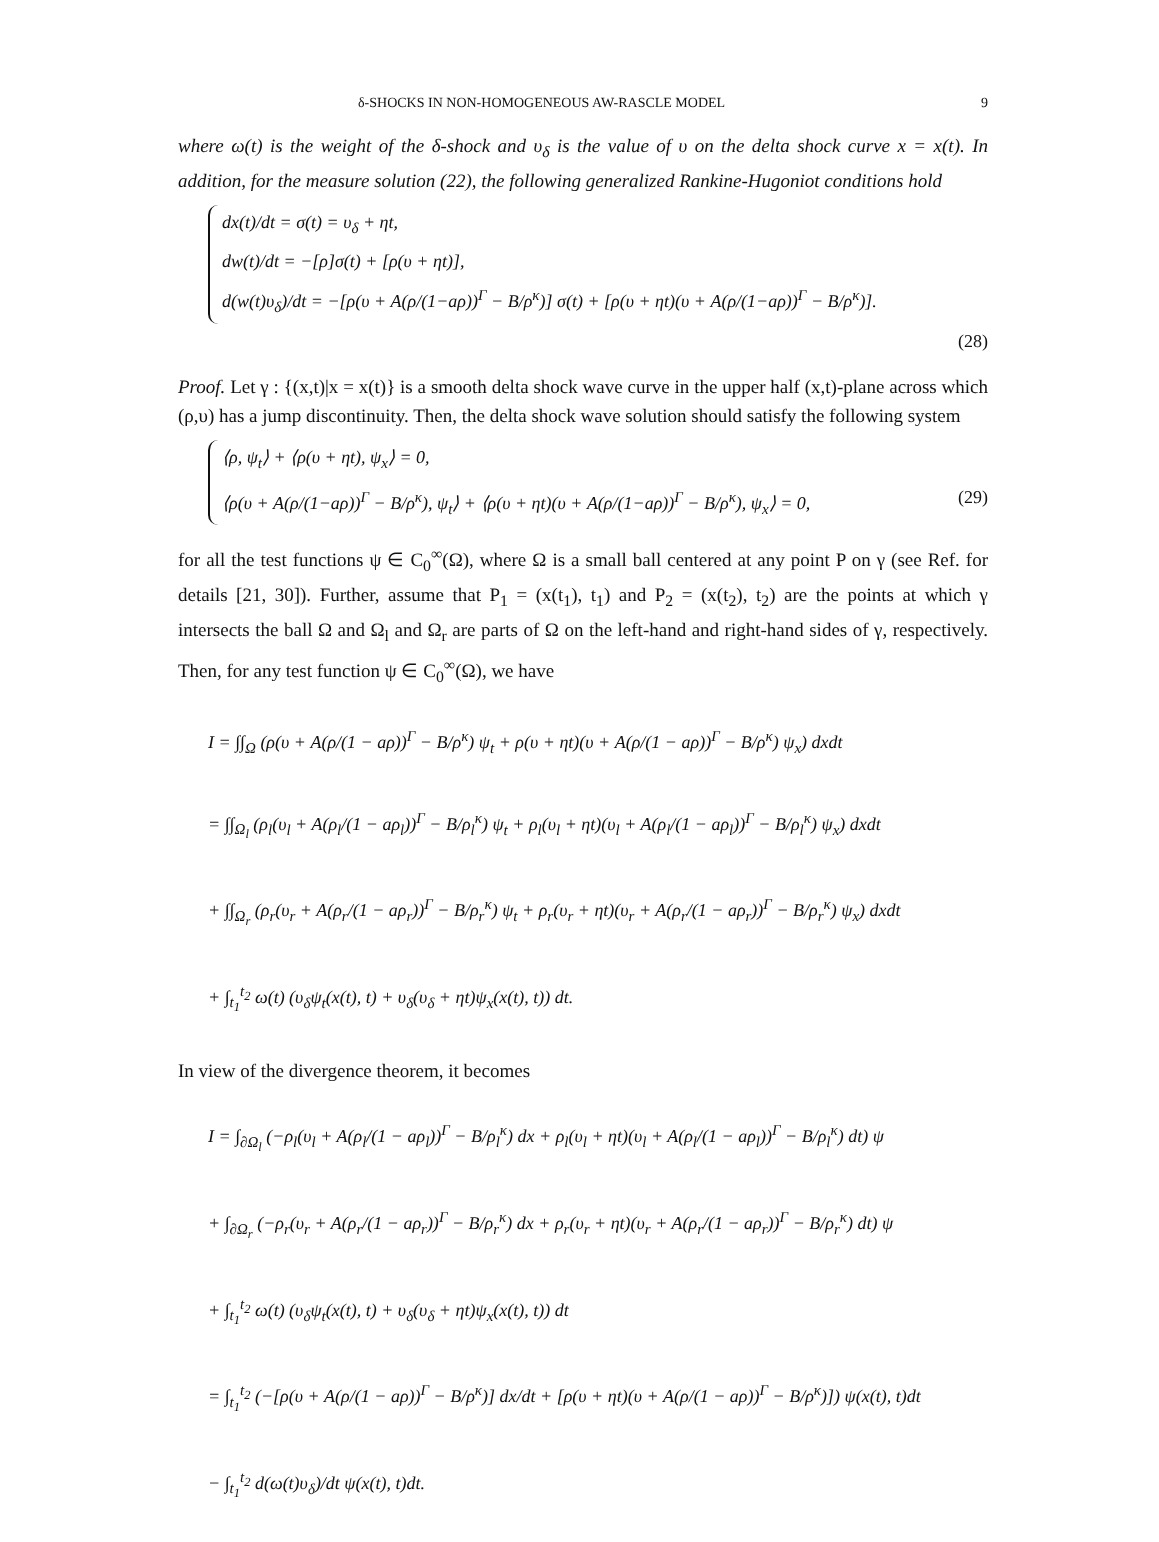δ-SHOCKS IN NON-HOMOGENEOUS AW-RASCLE MODEL 9
where ω(t) is the weight of the δ-shock and υ<sub>δ</sub> is the value of υ on the delta shock curve x = x(t). In addition, for the measure solution (22), the following generalized Rankine-Hugoniot conditions hold
dx(t)/dt = σ(t) = υ<sub>δ</sub> + ηt,
dw(t)/dt = −[ρ]σ(t) + [ρ(υ + ηt)],
d(w(t)υ<sub>δ</sub>)/dt = −[ρ(υ + A(ρ/(1−aρ))<sup>Γ</sup> − B/ρ<sup>κ</sup>)] σ(t) + [ρ(υ + ηt)(υ + A(ρ/(1−aρ))<sup>Γ</sup> − B/ρ<sup>κ</sup>)].
(28)
Proof. Let γ : {(x,t)|x = x(t)} is a smooth delta shock wave curve in the upper half (x,t)-plane across which (ρ,υ) has a jump discontinuity. Then, the delta shock wave solution should satisfy the following system
⟨ρ, ψ<sub>t</sub>⟩ + ⟨ρ(υ + ηt), ψ<sub>x</sub>⟩ = 0,
⟨ρ(υ + A(ρ/(1−aρ))<sup>Γ</sup> − B/ρ<sup>κ</sup>), ψ<sub>t</sub>⟩ + ⟨ρ(υ + ηt)(υ + A(ρ/(1−aρ))<sup>Γ</sup> − B/ρ<sup>κ</sup>), ψ<sub>x</sub>⟩ = 0, (29)
for all the test functions ψ ∈ C<sub>0</sub><sup>∞</sup>(Ω), where Ω is a small ball centered at any point P on γ (see Ref. for details [21, 30]). Further, assume that P<sub>1</sub> = (x(t<sub>1</sub>), t<sub>1</sub>) and P<sub>2</sub> = (x(t<sub>2</sub>), t<sub>2</sub>) are the points at which γ intersects the ball Ω and Ω<sub>l</sub> and Ω<sub>r</sub> are parts of Ω on the left-hand and right-hand sides of γ, respectively. Then, for any test function ψ ∈ C<sub>0</sub><sup>∞</sup>(Ω), we have
I = ∫∫<sub>Ω</sub> (ρ(υ + A(ρ/(1 − aρ))<sup>Γ</sup> − B/ρ<sup>κ</sup>) ψ<sub>t</sub> + ρ(υ + ηt)(υ + A(ρ/(1 − aρ))<sup>Γ</sup> − B/ρ<sup>κ</sup>) ψ<sub>x</sub>) dxdt
= ∫∫<sub>Ω<sub>l</sub></sub> (ρ<sub>l</sub>(υ<sub>l</sub> + A(ρ<sub>l</sub>/(1 − aρ<sub>l</sub>))<sup>Γ</sup> − B/ρ<sub>l</sub><sup>κ</sup>) ψ<sub>t</sub> + ρ<sub>l</sub>(υ<sub>l</sub> + ηt)(υ<sub>l</sub> + A(ρ<sub>l</sub>/(1 − aρ<sub>l</sub>))<sup>Γ</sup> − B/ρ<sub>l</sub><sup>κ</sup>) ψ<sub>x</sub>) dxdt
+ ∫∫<sub>Ω<sub>r</sub></sub> (ρ<sub>r</sub>(υ<sub>r</sub> + A(ρ<sub>r</sub>/(1 − aρ<sub>r</sub>))<sup>Γ</sup> − B/ρ<sub>r</sub><sup>κ</sup>) ψ<sub>t</sub> + ρ<sub>r</sub>(υ<sub>r</sub> + ηt)(υ<sub>r</sub> + A(ρ<sub>r</sub>/(1 − aρ<sub>r</sub>))<sup>Γ</sup> − B/ρ<sub>r</sub><sup>κ</sup>) ψ<sub>x</sub>) dxdt
+ ∫<sub>t<sub>1</sub></sub><sup>t<sub>2</sub></sup> ω(t) (υ<sub>δ</sub>ψ<sub>t</sub>(x(t), t) + υ<sub>δ</sub>(υ<sub>δ</sub> + ηt)ψ<sub>x</sub>(x(t), t)) dt.
In view of the divergence theorem, it becomes
I = ∫<sub>∂Ω<sub>l</sub></sub> (−ρ<sub>l</sub>(υ<sub>l</sub> + A(ρ<sub>l</sub>/(1 − aρ<sub>l</sub>))<sup>Γ</sup> − B/ρ<sub>l</sub><sup>κ</sup>) dx + ρ<sub>l</sub>(υ<sub>l</sub> + ηt)(υ<sub>l</sub> + A(ρ<sub>l</sub>/(1 − aρ<sub>l</sub>))<sup>Γ</sup> − B/ρ<sub>l</sub><sup>κ</sup>) dt) ψ
+ ∫<sub>∂Ω<sub>r</sub></sub> (−ρ<sub>r</sub>(υ<sub>r</sub> + A(ρ<sub>r</sub>/(1 − aρ<sub>r</sub>))<sup>Γ</sup> − B/ρ<sub>r</sub><sup>κ</sup>) dx + ρ<sub>r</sub>(υ<sub>r</sub> + ηt)(υ<sub>r</sub> + A(ρ<sub>r</sub>/(1 − aρ<sub>r</sub>))<sup>Γ</sup> − B/ρ<sub>r</sub><sup>κ</sup>) dt) ψ
+ ∫<sub>t<sub>1</sub></sub><sup>t<sub>2</sub></sup> ω(t) (υ<sub>δ</sub>ψ<sub>t</sub>(x(t), t) + υ<sub>δ</sub>(υ<sub>δ</sub> + ηt)ψ<sub>x</sub>(x(t), t)) dt
= ∫<sub>t<sub>1</sub></sub><sup>t<sub>2</sub></sup> (−[ρ(υ + A(ρ/(1 − aρ))<sup>Γ</sup> − B/ρ<sup>κ</sup>)] dx/dt + [ρ(υ + ηt)(υ + A(ρ/(1 − aρ))<sup>Γ</sup> − B/ρ<sup>κ</sup>)]) ψ(x(t), t)dt
− ∫<sub>t<sub>1</sub></sub><sup>t<sub>2</sub></sup> d(ω(t)υ<sub>δ</sub>)/dt ψ(x(t), t)dt.